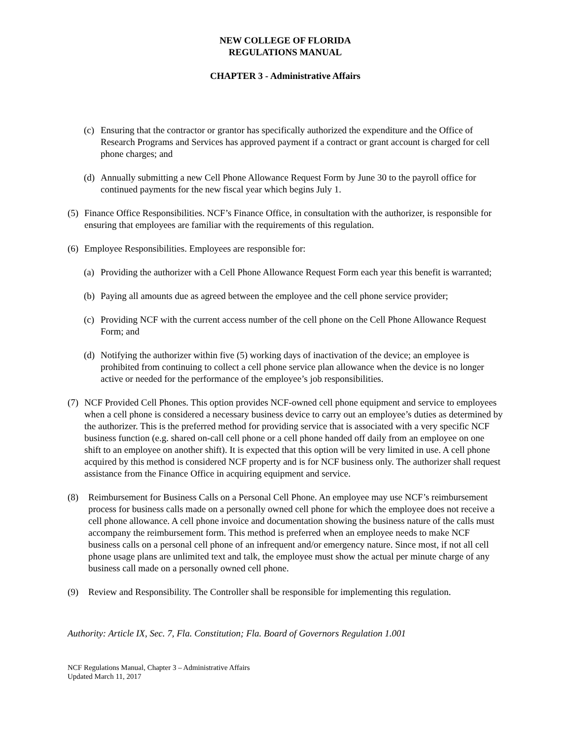NEW COLLEGE OF FLORIDA
REGULATIONS MANUAL
CHAPTER 3 - Administrative Affairs
(c) Ensuring that the contractor or grantor has specifically authorized the expenditure and the Office of Research Programs and Services has approved payment if a contract or grant account is charged for cell phone charges; and
(d) Annually submitting a new Cell Phone Allowance Request Form by June 30 to the payroll office for continued payments for the new fiscal year which begins July 1.
(5) Finance Office Responsibilities. NCF’s Finance Office, in consultation with the authorizer, is responsible for ensuring that employees are familiar with the requirements of this regulation.
(6) Employee Responsibilities. Employees are responsible for:
(a) Providing the authorizer with a Cell Phone Allowance Request Form each year this benefit is warranted;
(b) Paying all amounts due as agreed between the employee and the cell phone service provider;
(c) Providing NCF with the current access number of the cell phone on the Cell Phone Allowance Request Form; and
(d) Notifying the authorizer within five (5) working days of inactivation of the device; an employee is prohibited from continuing to collect a cell phone service plan allowance when the device is no longer active or needed for the performance of the employee’s job responsibilities.
(7) NCF Provided Cell Phones. This option provides NCF-owned cell phone equipment and service to employees when a cell phone is considered a necessary business device to carry out an employee’s duties as determined by the authorizer. This is the preferred method for providing service that is associated with a very specific NCF business function (e.g. shared on-call cell phone or a cell phone handed off daily from an employee on one shift to an employee on another shift). It is expected that this option will be very limited in use. A cell phone acquired by this method is considered NCF property and is for NCF business only. The authorizer shall request assistance from the Finance Office in acquiring equipment and service.
(8) Reimbursement for Business Calls on a Personal Cell Phone. An employee may use NCF’s reimbursement process for business calls made on a personally owned cell phone for which the employee does not receive a cell phone allowance. A cell phone invoice and documentation showing the business nature of the calls must accompany the reimbursement form. This method is preferred when an employee needs to make NCF business calls on a personal cell phone of an infrequent and/or emergency nature. Since most, if not all cell phone usage plans are unlimited text and talk, the employee must show the actual per minute charge of any business call made on a personally owned cell phone.
(9) Review and Responsibility. The Controller shall be responsible for implementing this regulation.
Authority: Article IX, Sec. 7, Fla. Constitution; Fla. Board of Governors Regulation 1.001
NCF Regulations Manual, Chapter 3 – Administrative Affairs
Updated March 11, 2017